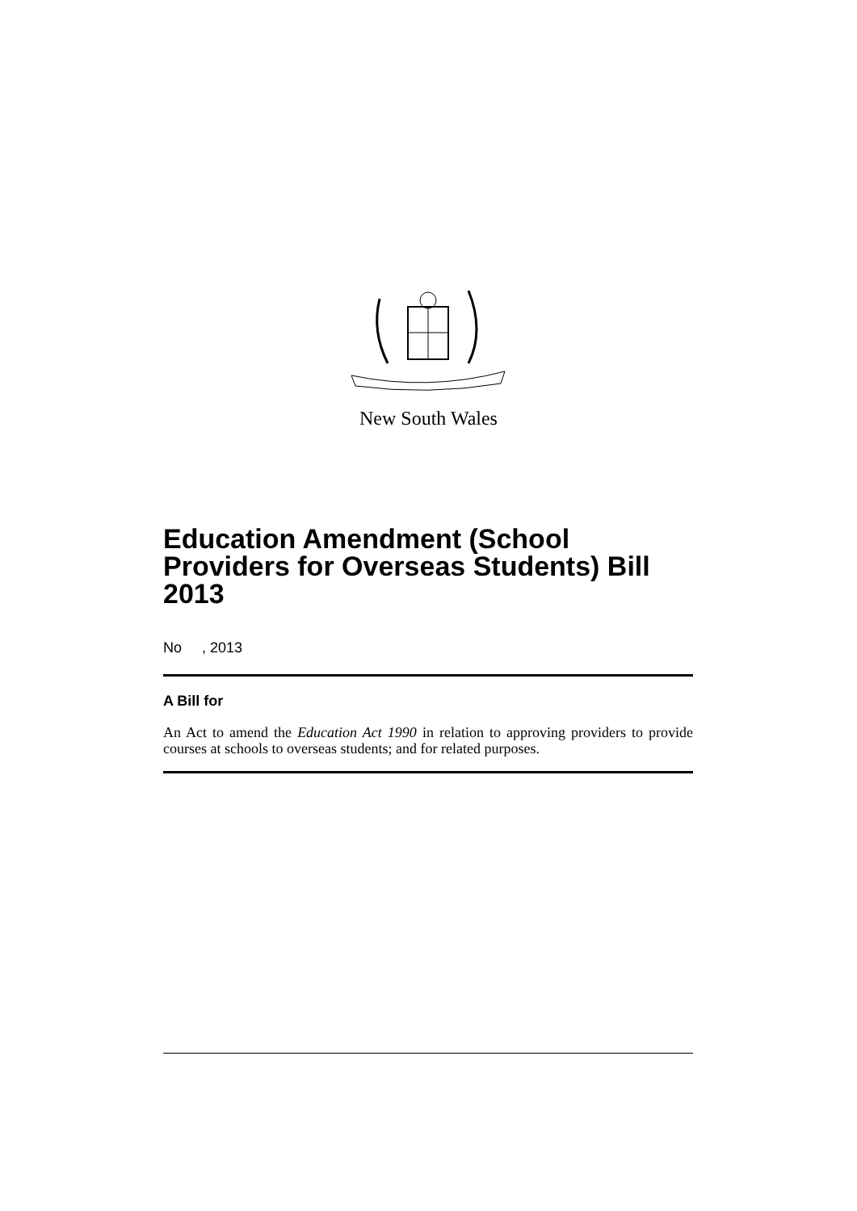New South Wales
Education Amendment (School Providers for Overseas Students) Bill 2013
No , 2013
A Bill for
An Act to amend the Education Act 1990 in relation to approving providers to provide courses at schools to overseas students; and for related purposes.